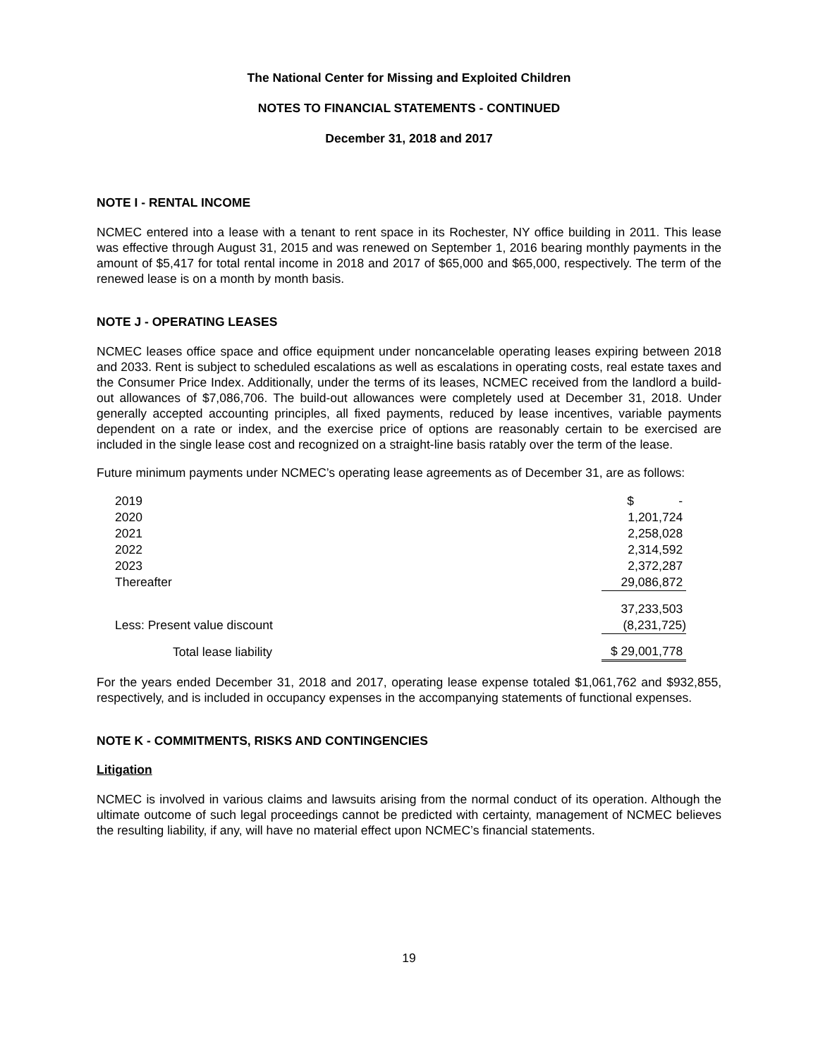The National Center for Missing and Exploited Children
NOTES TO FINANCIAL STATEMENTS - CONTINUED
December 31, 2018 and 2017
NOTE I - RENTAL INCOME
NCMEC entered into a lease with a tenant to rent space in its Rochester, NY office building in 2011. This lease was effective through August 31, 2015 and was renewed on September 1, 2016 bearing monthly payments in the amount of $5,417 for total rental income in 2018 and 2017 of $65,000 and $65,000, respectively. The term of the renewed lease is on a month by month basis.
NOTE J - OPERATING LEASES
NCMEC leases office space and office equipment under noncancelable operating leases expiring between 2018 and 2033. Rent is subject to scheduled escalations as well as escalations in operating costs, real estate taxes and the Consumer Price Index. Additionally, under the terms of its leases, NCMEC received from the landlord a build-out allowances of $7,086,706. The build-out allowances were completely used at December 31, 2018. Under generally accepted accounting principles, all fixed payments, reduced by lease incentives, variable payments dependent on a rate or index, and the exercise price of options are reasonably certain to be exercised are included in the single lease cost and recognized on a straight-line basis ratably over the term of the lease.
Future minimum payments under NCMEC’s operating lease agreements as of December 31, are as follows:
| 2019 | $ - |
| 2020 | 1,201,724 |
| 2021 | 2,258,028 |
| 2022 | 2,314,592 |
| 2023 | 2,372,287 |
| Thereafter | 29,086,872 |
| | 37,233,503 |
| Less: Present value discount | (8,231,725) |
| Total lease liability | $ 29,001,778 |
For the years ended December 31, 2018 and 2017, operating lease expense totaled $1,061,762 and $932,855, respectively, and is included in occupancy expenses in the accompanying statements of functional expenses.
NOTE K - COMMITMENTS, RISKS AND CONTINGENCIES
Litigation
NCMEC is involved in various claims and lawsuits arising from the normal conduct of its operation. Although the ultimate outcome of such legal proceedings cannot be predicted with certainty, management of NCMEC believes the resulting liability, if any, will have no material effect upon NCMEC’s financial statements.
19